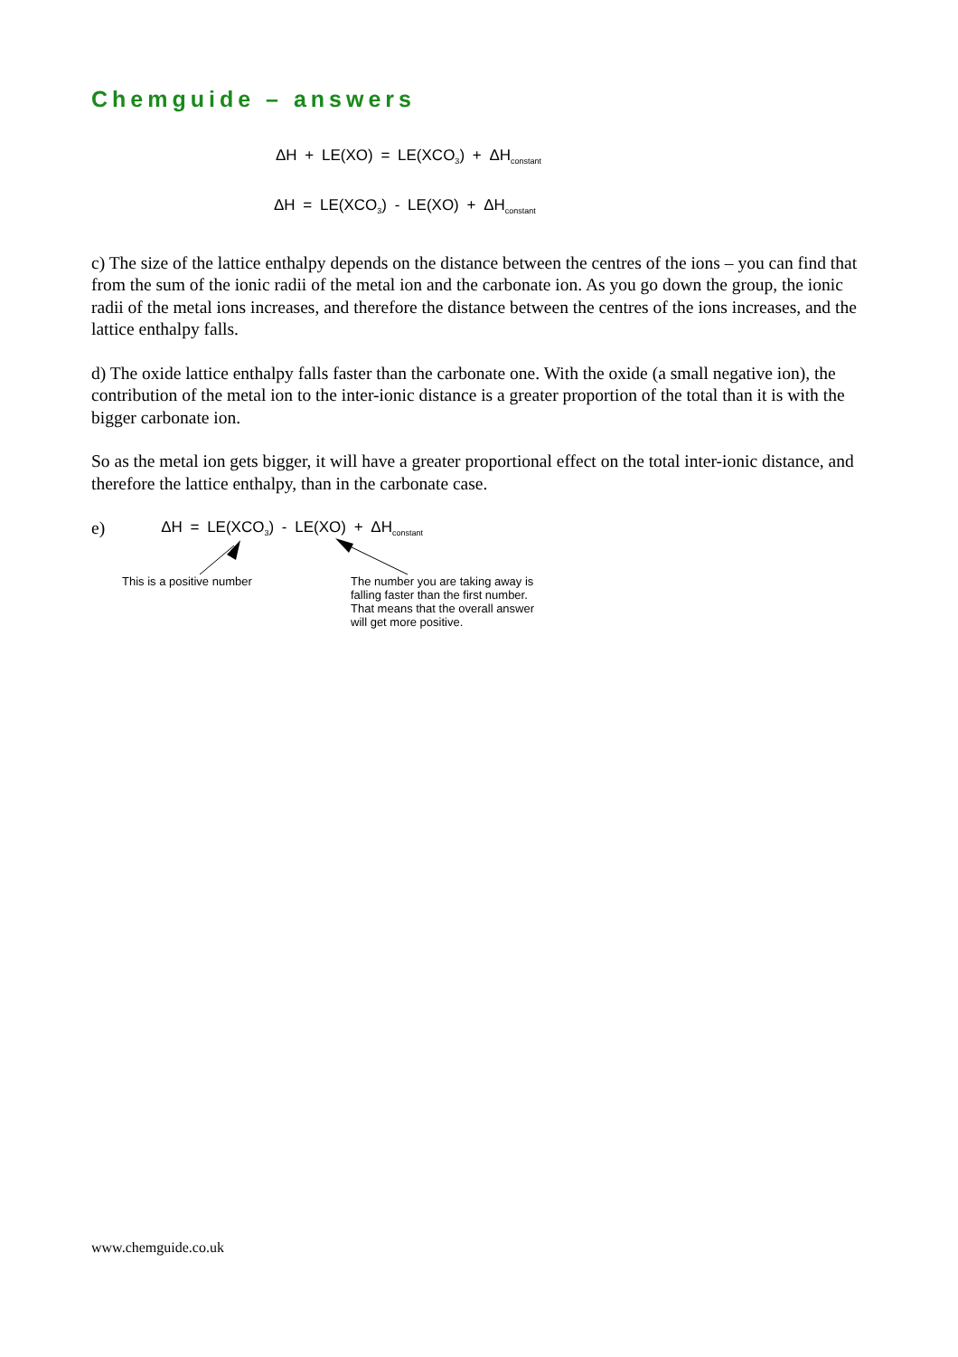Chemguide – answers
ΔH + LE(XO) = LE(XCO<sub>3</sub>) + ΔH<sub>constant</sub>
ΔH = LE(XCO<sub>3</sub>) - LE(XO) + ΔH<sub>constant</sub>
c) The size of the lattice enthalpy depends on the distance between the centres of the ions – you can find that from the sum of the ionic radii of the metal ion and the carbonate ion. As you go down the group, the ionic radii of the metal ions increases, and therefore the distance between the centres of the ions increases, and the lattice enthalpy falls.
d) The oxide lattice enthalpy falls faster than the carbonate one. With the oxide (a small negative ion), the contribution of the metal ion to the inter-ionic distance is a greater proportion of the total than it is with the bigger carbonate ion.
So as the metal ion gets bigger, it will have a greater proportional effect on the total inter-ionic distance, and therefore the lattice enthalpy, than in the carbonate case.
e) ΔH = LE(XCO<sub>3</sub>) - LE(XO) + ΔH<sub>constant</sub>
This is a positive number
The number you are taking away is
falling faster than the first number.
That means that the overall answer
will get more positive.
www.chemguide.co.uk